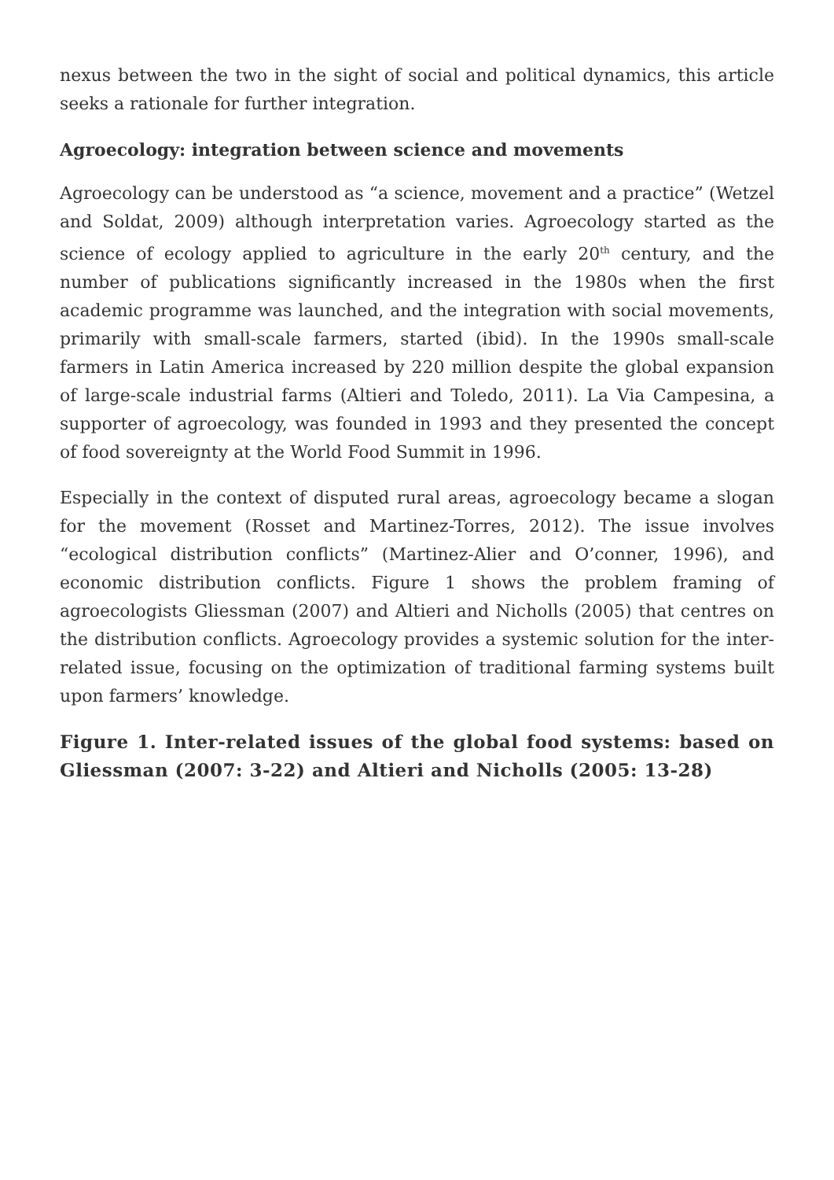nexus between the two in the sight of social and political dynamics, this article seeks a rationale for further integration.
Agroecology: integration between science and movements
Agroecology can be understood as “a science, movement and a practice” (Wetzel and Soldat, 2009) although interpretation varies. Agroecology started as the science of ecology applied to agriculture in the early 20<sup>th</sup> century, and the number of publications significantly increased in the 1980s when the first academic programme was launched, and the integration with social movements, primarily with small-scale farmers, started (ibid). In the 1990s small-scale farmers in Latin America increased by 220 million despite the global expansion of large-scale industrial farms (Altieri and Toledo, 2011). La Via Campesina, a supporter of agroecology, was founded in 1993 and they presented the concept of food sovereignty at the World Food Summit in 1996.
Especially in the context of disputed rural areas, agroecology became a slogan for the movement (Rosset and Martinez-Torres, 2012). The issue involves “ecological distribution conflicts” (Martinez-Alier and O’conner, 1996), and economic distribution conflicts. Figure 1 shows the problem framing of agroecologists Gliessman (2007) and Altieri and Nicholls (2005) that centres on the distribution conflicts. Agroecology provides a systemic solution for the inter-related issue, focusing on the optimization of traditional farming systems built upon farmers’ knowledge.
Figure 1. Inter-related issues of the global food systems: based on Gliessman (2007: 3-22) and Altieri and Nicholls (2005: 13-28)